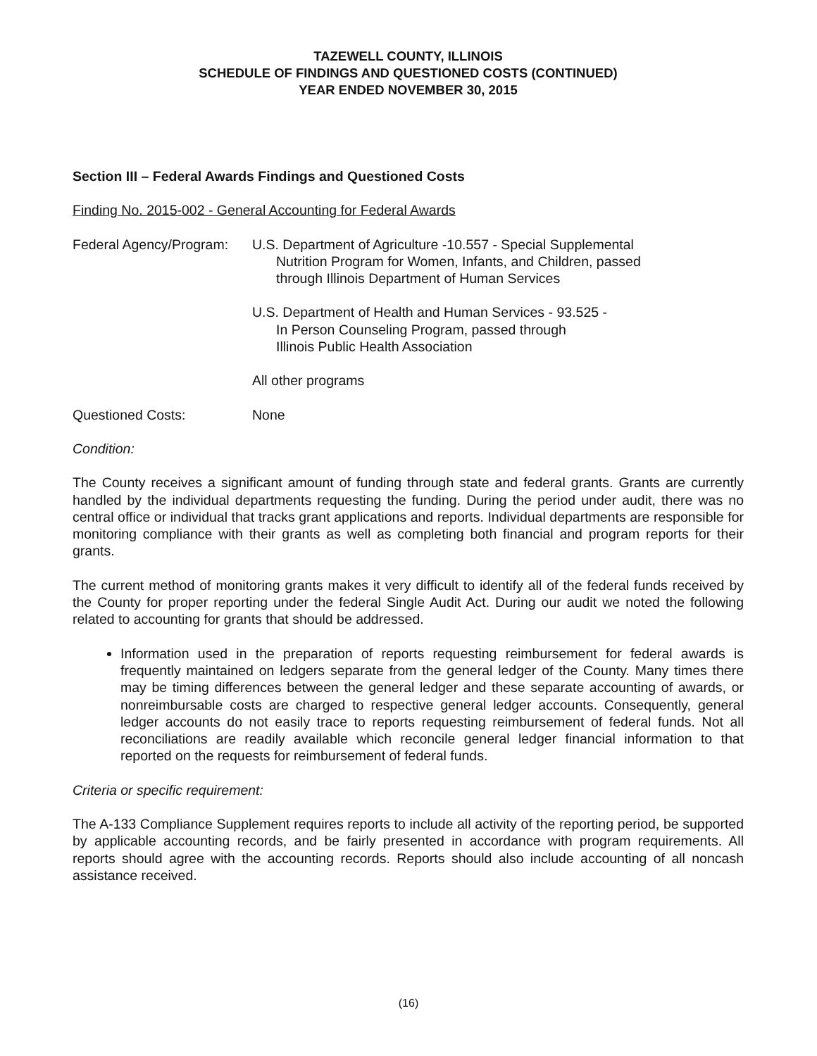TAZEWELL COUNTY, ILLINOIS
SCHEDULE OF FINDINGS AND QUESTIONED COSTS (CONTINUED)
YEAR ENDED NOVEMBER 30, 2015
Section III – Federal Awards Findings and Questioned Costs
Finding No. 2015-002 - General Accounting for Federal Awards
Federal Agency/Program:
U.S. Department of Agriculture -10.557 - Special Supplemental
Nutrition Program for Women, Infants, and Children, passed
through Illinois Department of Human Services
U.S. Department of Health and Human Services - 93.525 -
In Person Counseling Program, passed through
Illinois Public Health Association
All other programs
Questioned Costs: None
Condition:
The County receives a significant amount of funding through state and federal grants. Grants are currently handled by the individual departments requesting the funding. During the period under audit, there was no central office or individual that tracks grant applications and reports. Individual departments are responsible for monitoring compliance with their grants as well as completing both financial and program reports for their grants.
The current method of monitoring grants makes it very difficult to identify all of the federal funds received by the County for proper reporting under the federal Single Audit Act. During our audit we noted the following related to accounting for grants that should be addressed.
Information used in the preparation of reports requesting reimbursement for federal awards is frequently maintained on ledgers separate from the general ledger of the County. Many times there may be timing differences between the general ledger and these separate accounting of awards, or nonreimbursable costs are charged to respective general ledger accounts. Consequently, general ledger accounts do not easily trace to reports requesting reimbursement of federal funds. Not all reconciliations are readily available which reconcile general ledger financial information to that reported on the requests for reimbursement of federal funds.
Criteria or specific requirement:
The A-133 Compliance Supplement requires reports to include all activity of the reporting period, be supported by applicable accounting records, and be fairly presented in accordance with program requirements. All reports should agree with the accounting records. Reports should also include accounting of all noncash assistance received.
(16)